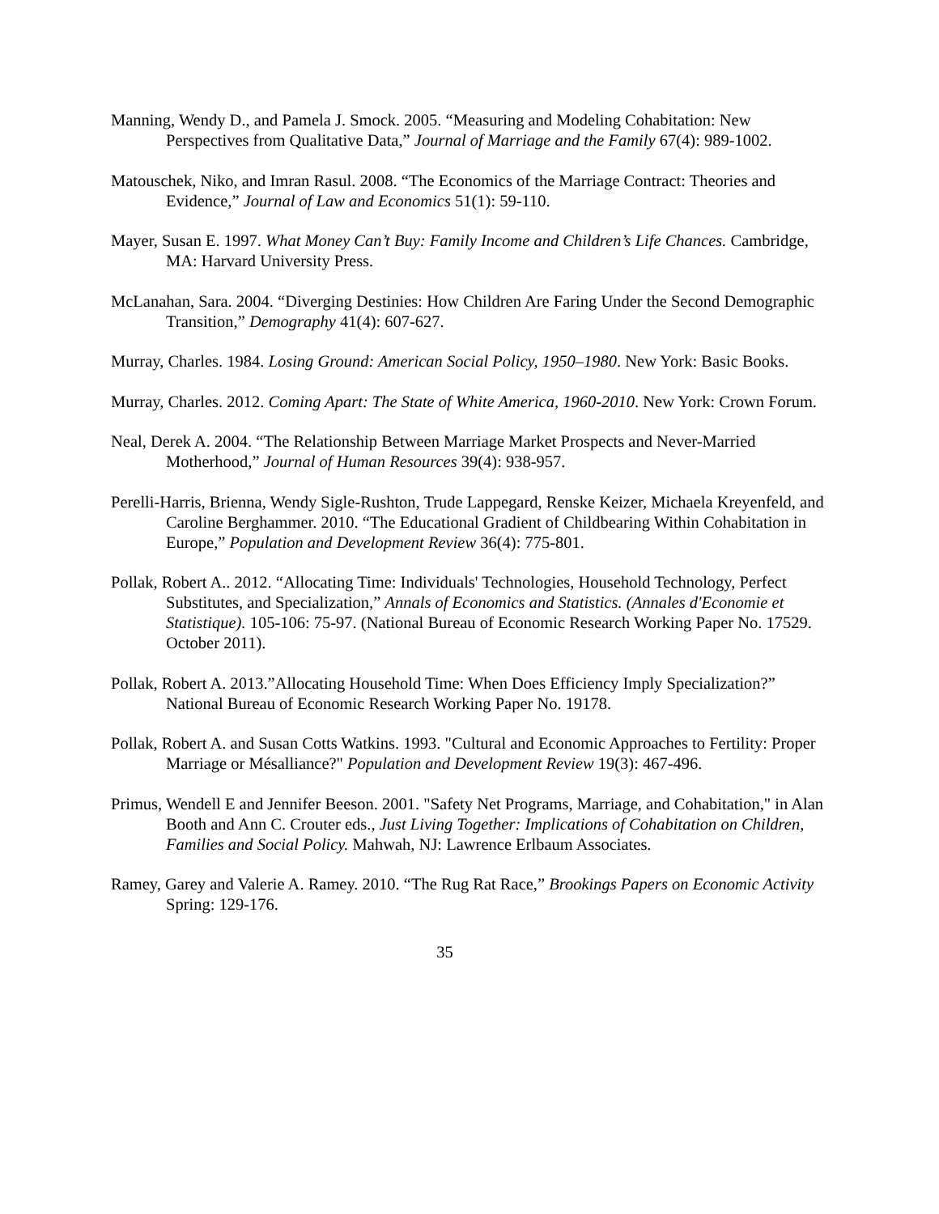Manning, Wendy D., and Pamela J. Smock. 2005. “Measuring and Modeling Cohabitation: New Perspectives from Qualitative Data,” Journal of Marriage and the Family 67(4): 989-1002.
Matouschek, Niko, and Imran Rasul. 2008. “The Economics of the Marriage Contract: Theories and Evidence,” Journal of Law and Economics 51(1): 59-110.
Mayer, Susan E. 1997. What Money Can’t Buy: Family Income and Children’s Life Chances. Cambridge, MA: Harvard University Press.
McLanahan, Sara. 2004. “Diverging Destinies: How Children Are Faring Under the Second Demographic Transition,” Demography 41(4): 607-627.
Murray, Charles. 1984. Losing Ground: American Social Policy, 1950–1980. New York: Basic Books.
Murray, Charles. 2012. Coming Apart: The State of White America, 1960-2010. New York: Crown Forum.
Neal, Derek A. 2004. “The Relationship Between Marriage Market Prospects and Never-Married Motherhood,” Journal of Human Resources 39(4): 938-957.
Perelli-Harris, Brienna, Wendy Sigle-Rushton, Trude Lappegard, Renske Keizer, Michaela Kreyenfeld, and Caroline Berghammer. 2010. “The Educational Gradient of Childbearing Within Cohabitation in Europe,” Population and Development Review 36(4): 775-801.
Pollak, Robert A.. 2012. “Allocating Time: Individuals' Technologies, Household Technology, Perfect Substitutes, and Specialization,” Annals of Economics and Statistics. (Annales d'Economie et Statistique). 105-106: 75-97. (National Bureau of Economic Research Working Paper No. 17529. October 2011).
Pollak, Robert A. 2013.”Allocating Household Time: When Does Efficiency Imply Specialization?” National Bureau of Economic Research Working Paper No. 19178.
Pollak, Robert A. and Susan Cotts Watkins. 1993. "Cultural and Economic Approaches to Fertility: Proper Marriage or Mésalliance?" Population and Development Review 19(3): 467-496.
Primus, Wendell E and Jennifer Beeson. 2001. "Safety Net Programs, Marriage, and Cohabitation," in Alan Booth and Ann C. Crouter eds., Just Living Together: Implications of Cohabitation on Children, Families and Social Policy. Mahwah, NJ: Lawrence Erlbaum Associates.
Ramey, Garey and Valerie A. Ramey. 2010. “The Rug Rat Race,” Brookings Papers on Economic Activity Spring: 129-176.
35